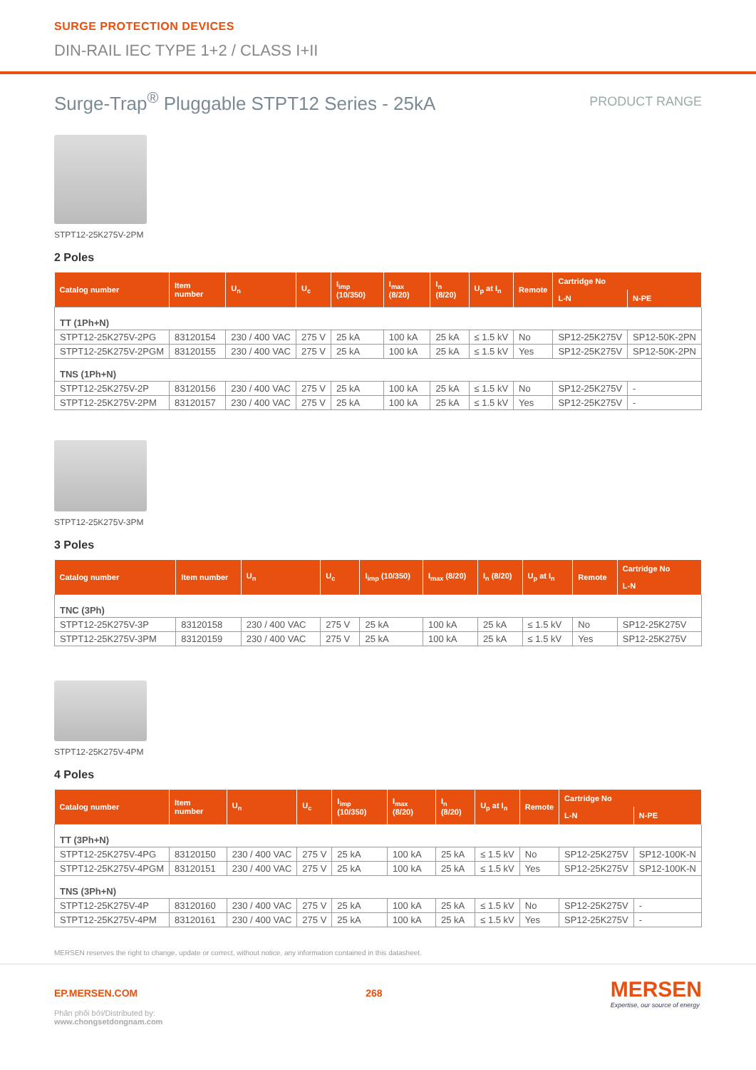SURGE PROTECTION DEVICES
DIN-RAIL IEC TYPE 1+2 / CLASS I+II
Surge-Trap<sup>®</sup> Pluggable STPT12 Series - 25kA
PRODUCT RANGE
STPT12-25K275V-2PM
2 Poles
| Catalog number | Item number | U<sub>n</sub> | U<sub>c</sub> | I<sub>imp</sub> (10/350) | I<sub>max</sub> (8/20) | I<sub>n</sub> (8/20) | U<sub>p</sub> at I<sub>n</sub> | Remote | Cartridge No | |
| --- | --- | --- | --- | --- | --- | --- | --- | --- | --- | --- |
| | | | | | | | | | L-N | N-PE |
| TT (1Ph+N) | | | | | | | | | | |
| STPT12-25K275V-2PG | 83120154 | 230 / 400 VAC | 275 V | 25 kA | 100 kA | 25 kA | ≤ 1.5 kV | No | SP12-25K275V | SP12-50K-2PN |
| STPT12-25K275V-2PGM | 83120155 | 230 / 400 VAC | 275 V | 25 kA | 100 kA | 25 kA | ≤ 1.5 kV | Yes | SP12-25K275V | SP12-50K-2PN |
| TNS (1Ph+N) | | | | | | | | | | |
| STPT12-25K275V-2P | 83120156 | 230 / 400 VAC | 275 V | 25 kA | 100 kA | 25 kA | ≤ 1.5 kV | No | SP12-25K275V | - |
| STPT12-25K275V-2PM | 83120157 | 230 / 400 VAC | 275 V | 25 kA | 100 kA | 25 kA | ≤ 1.5 kV | Yes | SP12-25K275V | - |
STPT12-25K275V-3PM
3 Poles
| Catalog number | Item number | U<sub>n</sub> | U<sub>c</sub> | I<sub>imp</sub> (10/350) | I<sub>max</sub> (8/20) | I<sub>n</sub> (8/20) | U<sub>p</sub> at I<sub>n</sub> | Remote | Cartridge No |
| --- | --- | --- | --- | --- | --- | --- | --- | --- | --- |
| | | | | | | | | | L-N |
| TNC (3Ph) | | | | | | | | | |
| STPT12-25K275V-3P | 83120158 | 230 / 400 VAC | 275 V | 25 kA | 100 kA | 25 kA | ≤ 1.5 kV | No | SP12-25K275V |
| STPT12-25K275V-3PM | 83120159 | 230 / 400 VAC | 275 V | 25 kA | 100 kA | 25 kA | ≤ 1.5 kV | Yes | SP12-25K275V |
STPT12-25K275V-4PM
4 Poles
| Catalog number | Item number | U<sub>n</sub> | U<sub>c</sub> | I<sub>imp</sub> (10/350) | I<sub>max</sub> (8/20) | I<sub>n</sub> (8/20) | U<sub>p</sub> at I<sub>n</sub> | Remote | Cartridge No | |
| --- | --- | --- | --- | --- | --- | --- | --- | --- | --- | --- |
| | | | | | | | | | L-N | N-PE |
| TT (3Ph+N) | | | | | | | | | | |
| STPT12-25K275V-4PG | 83120150 | 230 / 400 VAC | 275 V | 25 kA | 100 kA | 25 kA | ≤ 1.5 kV | No | SP12-25K275V | SP12-100K-N |
| STPT12-25K275V-4PGM | 83120151 | 230 / 400 VAC | 275 V | 25 kA | 100 kA | 25 kA | ≤ 1.5 kV | Yes | SP12-25K275V | SP12-100K-N |
| TNS (3Ph+N) | | | | | | | | | | |
| STPT12-25K275V-4P | 83120160 | 230 / 400 VAC | 275 V | 25 kA | 100 kA | 25 kA | ≤ 1.5 kV | No | SP12-25K275V | - |
| STPT12-25K275V-4PM | 83120161 | 230 / 400 VAC | 275 V | 25 kA | 100 kA | 25 kA | ≤ 1.5 kV | Yes | SP12-25K275V | - |
MERSEN reserves the right to change, update or correct, without notice, any information contained in this datasheet.
EP.MERSEN.COM 268
MERSEN
Expertise, our source of energy
Phân phối bởi/Distributed by:
www.chongsetdongnam.com